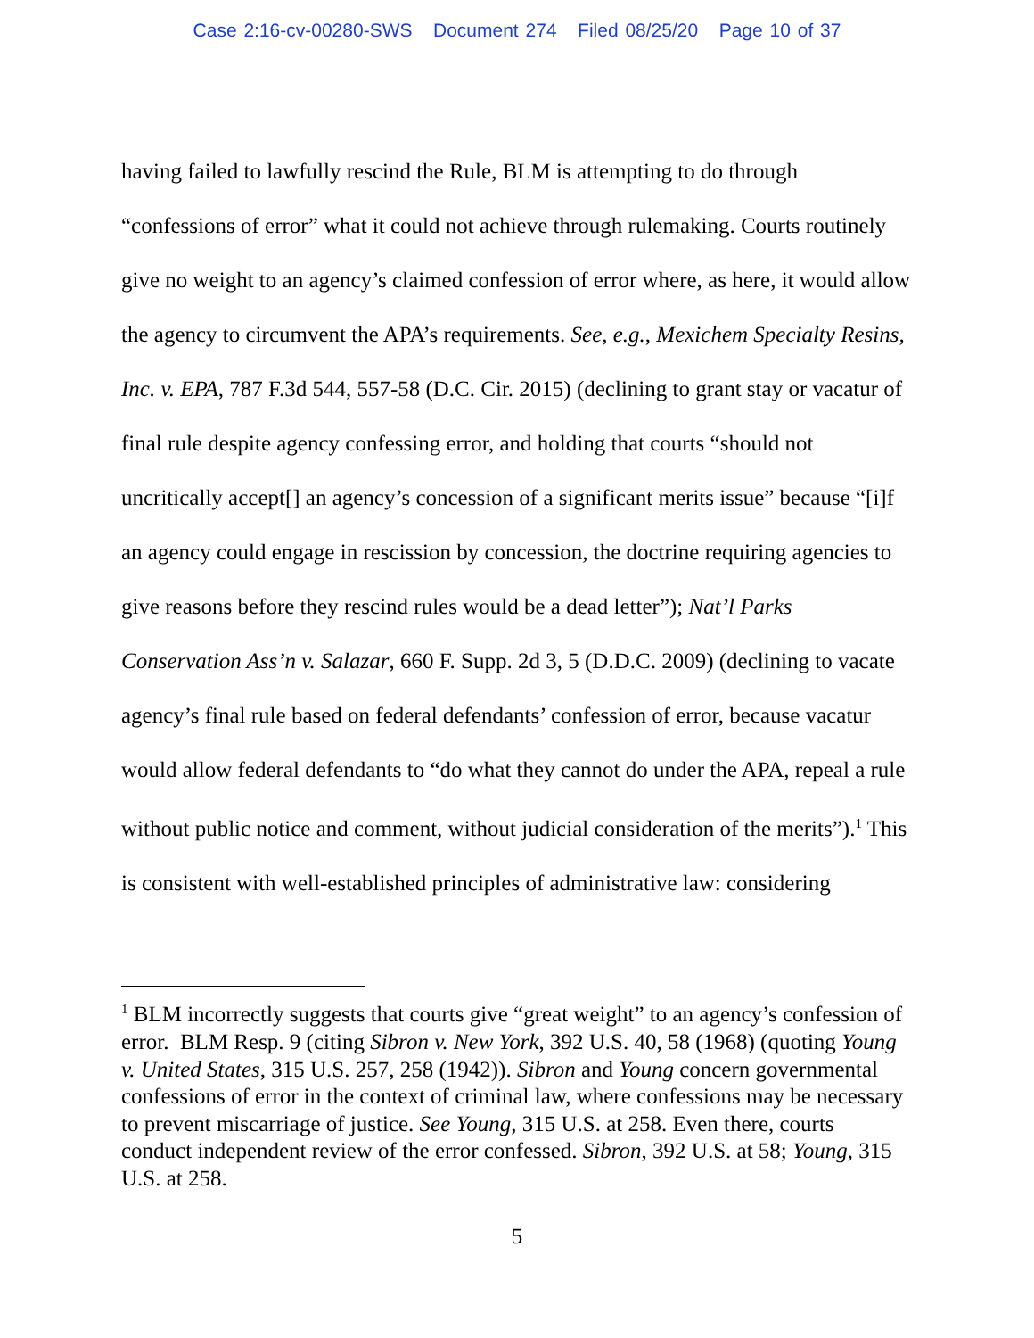Case 2:16-cv-00280-SWS Document 274 Filed 08/25/20 Page 10 of 37
having failed to lawfully rescind the Rule, BLM is attempting to do through “confessions of error” what it could not achieve through rulemaking. Courts routinely give no weight to an agency’s claimed confession of error where, as here, it would allow the agency to circumvent the APA’s requirements. See, e.g., Mexichem Specialty Resins, Inc. v. EPA, 787 F.3d 544, 557-58 (D.C. Cir. 2015) (declining to grant stay or vacatur of final rule despite agency confessing error, and holding that courts “should not uncritically accept[] an agency’s concession of a significant merits issue” because “[i]f an agency could engage in rescission by concession, the doctrine requiring agencies to give reasons before they rescind rules would be a dead letter”); Nat’l Parks Conservation Ass’n v. Salazar, 660 F. Supp. 2d 3, 5 (D.D.C. 2009) (declining to vacate agency’s final rule based on federal defendants’ confession of error, because vacatur would allow federal defendants to “do what they cannot do under the APA, repeal a rule without public notice and comment, without judicial consideration of the merits”).<sup>1</sup> This is consistent with well-established principles of administrative law: considering
<sup>1</sup> BLM incorrectly suggests that courts give “great weight” to an agency’s confession of error. BLM Resp. 9 (citing Sibron v. New York, 392 U.S. 40, 58 (1968) (quoting Young v. United States, 315 U.S. 257, 258 (1942)). Sibron and Young concern governmental confessions of error in the context of criminal law, where confessions may be necessary to prevent miscarriage of justice. See Young, 315 U.S. at 258. Even there, courts conduct independent review of the error confessed. Sibron, 392 U.S. at 58; Young, 315 U.S. at 258.
5